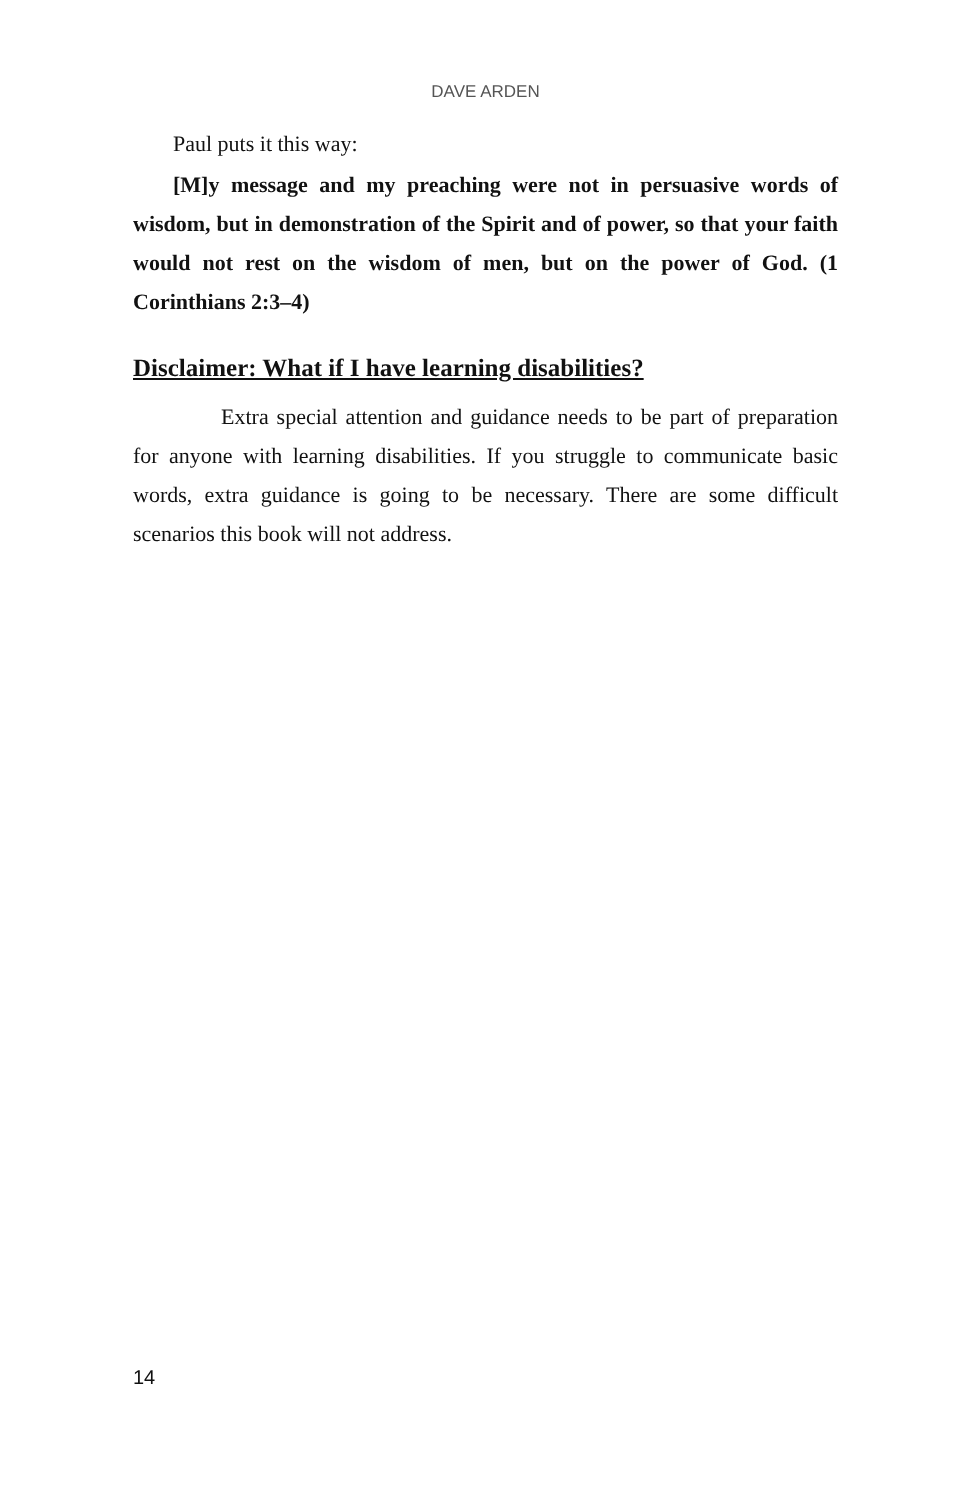DAVE ARDEN
Paul puts it this way:
[M]y message and my preaching were not in persuasive words of wisdom, but in demonstration of the Spirit and of power, so that your faith would not rest on the wisdom of men, but on the power of God. (1 Corinthians 2:3–4)
Disclaimer: What if I have learning disabilities?
Extra special attention and guidance needs to be part of preparation for anyone with learning disabilities. If you struggle to communicate basic words, extra guidance is going to be necessary. There are some difficult scenarios this book will not address.
14